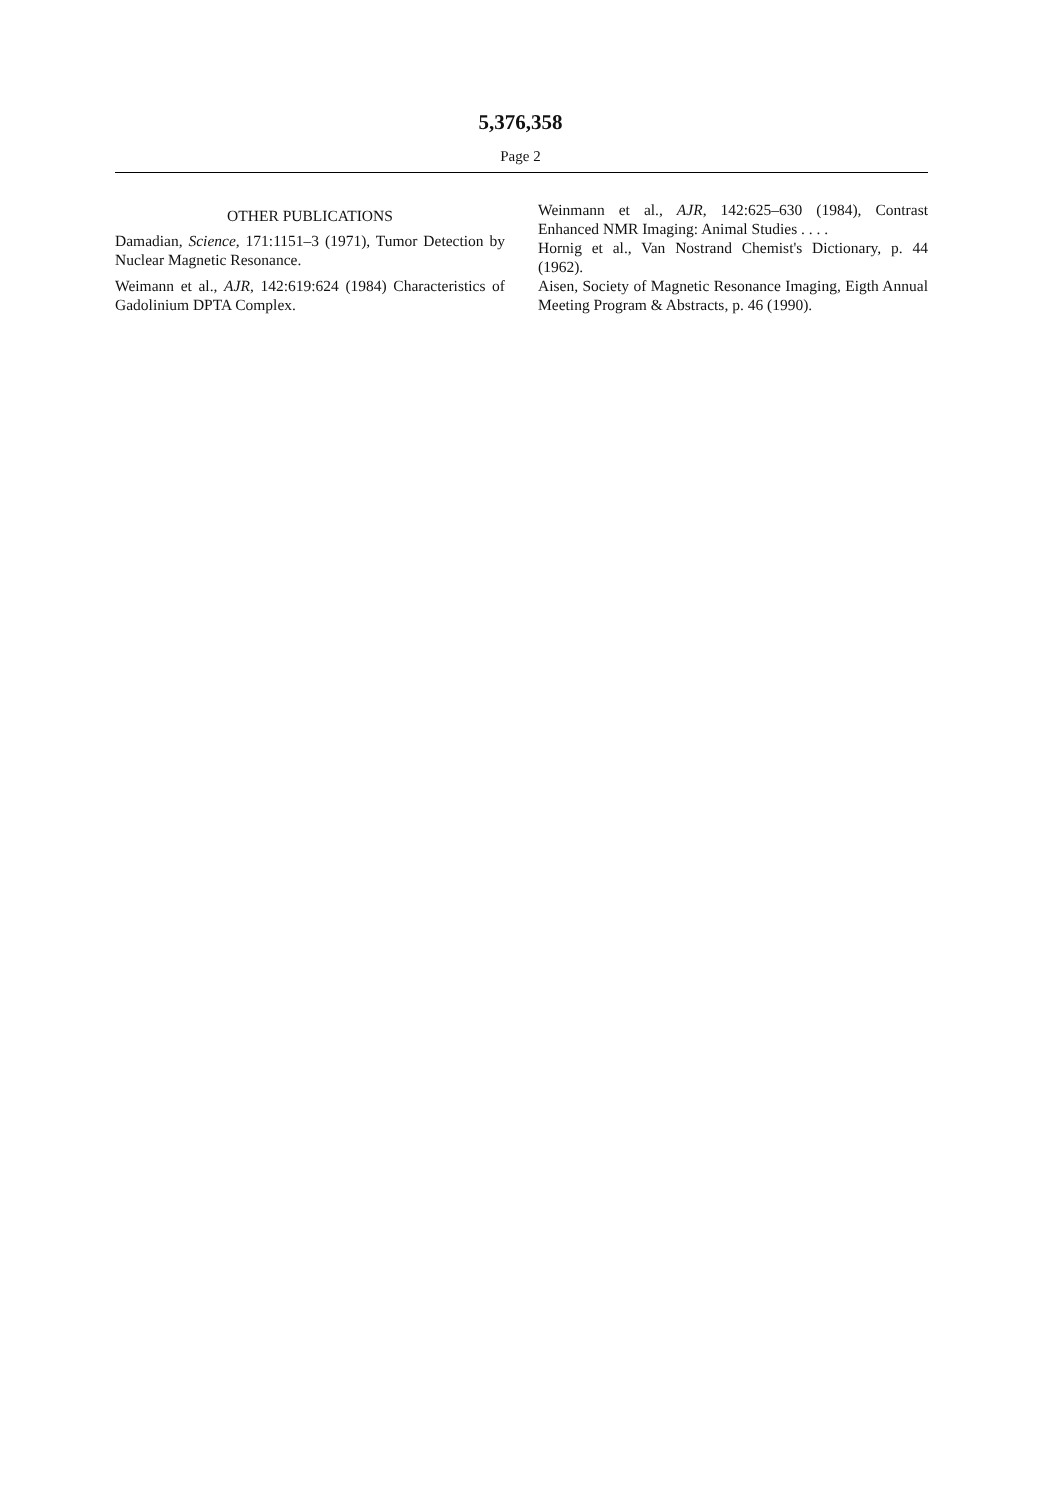5,376,358
Page 2
OTHER PUBLICATIONS
Damadian, Science, 171:1151–3 (1971), Tumor Detection by Nuclear Magnetic Resonance.
Weimann et al., AJR, 142:619:624 (1984) Characteristics of Gadolinium DPTA Complex.
Weinmann et al., AJR, 142:625–630 (1984), Contrast Enhanced NMR Imaging: Animal Studies . . . .
Hornig et al., Van Nostrand Chemist's Dictionary, p. 44 (1962).
Aisen, Society of Magnetic Resonance Imaging, Eigth Annual Meeting Program & Abstracts, p. 46 (1990).